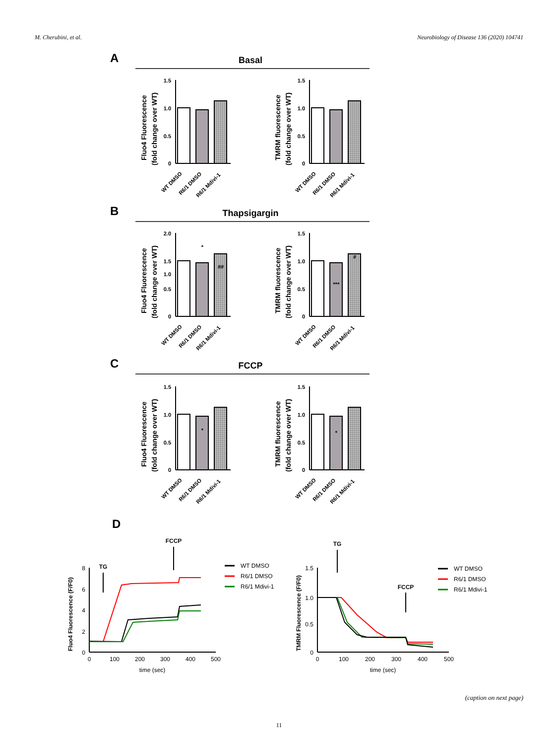M. Cherubini, et al. Neurobiology of Disease 136 (2020) 104741
A
Basal
B
Thapsigargin
C
FCCP
D
1.5
1.0
0.5
0
Fluo4 Fluorescence
(fold change over WT)
WT DMSO
R6/1 DMSO
R6/1 Mdivi-1
1.5
1.0
0.5
0
TMRM fluorescence
(fold change over WT)
WT DMSO
R6/1 DMSO
R6/1 Mdivi-1
2.0
1.5
1.0
0.5
0
*
##
1.5
1.0
0.5
0
***
#
Fluo4 Fluorescence
(fold change over WT)
TMRM fluorescence
(fold change over WT)
WT DMSO
R6/1 DMSO
R6/1 Mdivi-1
WT DMSO
R6/1 DMSO
R6/1 Mdivi-1
1.5
1.0
0.5
0
*
1.5
1.0
0.5
0
*
Fluo4 Fluorescence
(fold change over WT)
TMRM fluorescence
(fold change over WT)
WT DMSO
R6/1 DMSO
R6/1 Mdivi-1
WT DMSO
R6/1 DMSO
R6/1 Mdivi-1
8
6
4
2
0
0
100
200
300
400
500
time (sec)
Fluo4 Fluorescence (F/F0)
TG
FCCP
WT DMSO
R6/1 DMSO
R6/1 Mdivi-1
1.5
1.0
0.5
0
0
100
200
300
400
500
time (sec)
TMRM Fluorescence (F/F0)
TG
FCCP
WT DMSO
R6/1 DMSO
R6/1 Mdivi-1
(caption on next page)
11